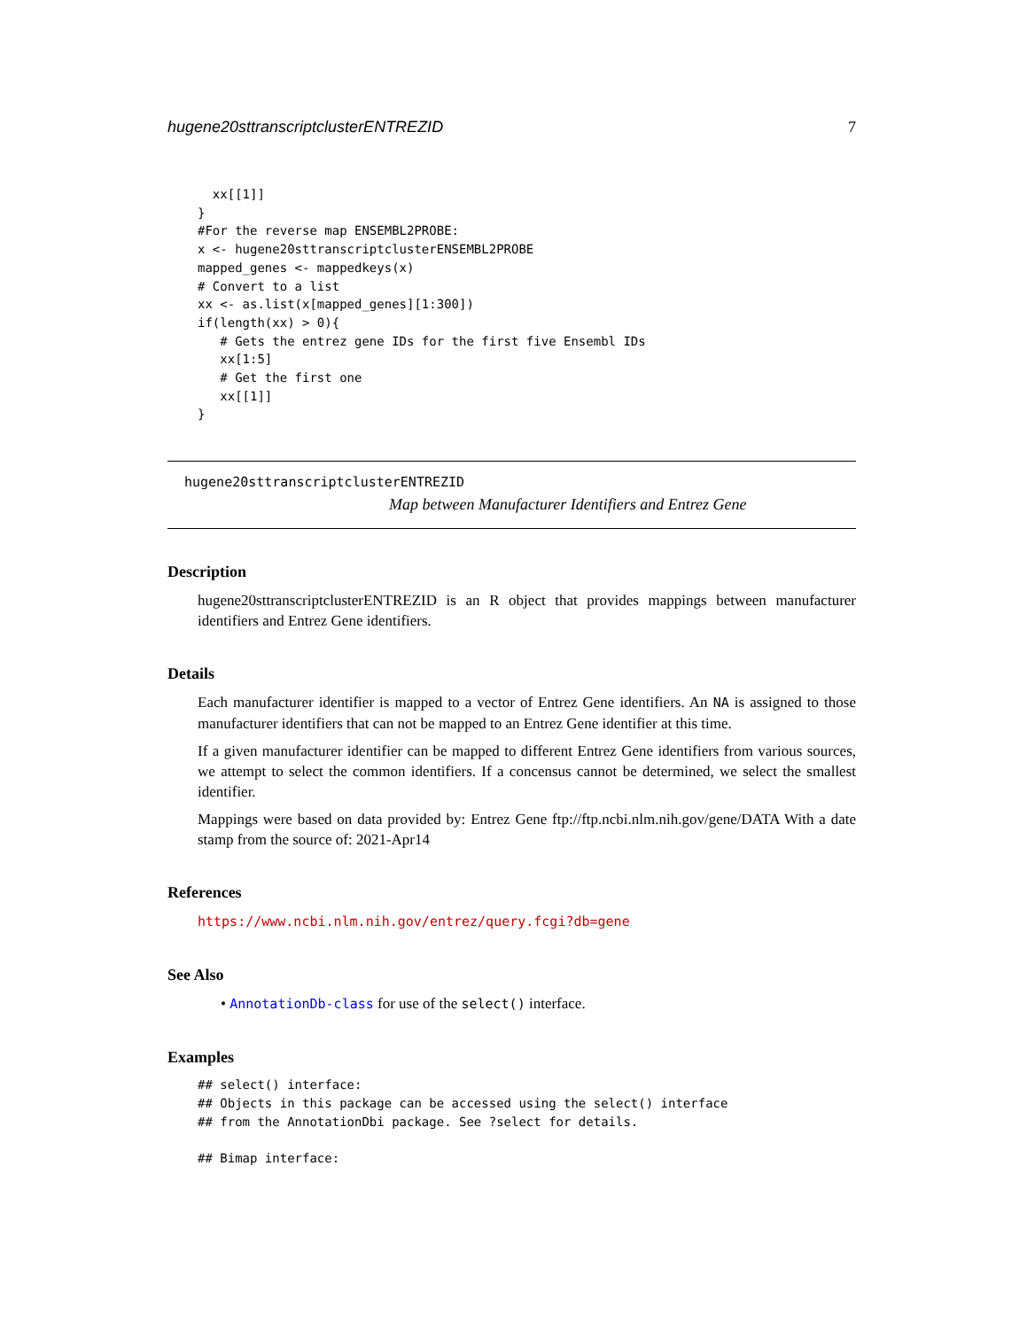hugene20sttranscriptclusterENTREZID 7
  xx[[1]]
}
#For the reverse map ENSEMBL2PROBE:
x <- hugene20sttranscriptclusterENSEMBL2PROBE
mapped_genes <- mappedkeys(x)
# Convert to a list
xx <- as.list(x[mapped_genes][1:300])
if(length(xx) > 0){
   # Gets the entrez gene IDs for the first five Ensembl IDs
   xx[1:5]
   # Get the first one
   xx[[1]]
}
hugene20sttranscriptclusterENTREZID
Map between Manufacturer Identifiers and Entrez Gene
Description
hugene20sttranscriptclusterENTREZID is an R object that provides mappings between manufacturer identifiers and Entrez Gene identifiers.
Details
Each manufacturer identifier is mapped to a vector of Entrez Gene identifiers. An NA is assigned to those manufacturer identifiers that can not be mapped to an Entrez Gene identifier at this time.
If a given manufacturer identifier can be mapped to different Entrez Gene identifiers from various sources, we attempt to select the common identifiers. If a concensus cannot be determined, we select the smallest identifier.
Mappings were based on data provided by: Entrez Gene ftp://ftp.ncbi.nlm.nih.gov/gene/DATA With a date stamp from the source of: 2021-Apr14
References
https://www.ncbi.nlm.nih.gov/entrez/query.fcgi?db=gene
See Also
• AnnotationDb-class for use of the select() interface.
Examples
## select() interface:
## Objects in this package can be accessed using the select() interface
## from the AnnotationDbi package. See ?select for details.

## Bimap interface: